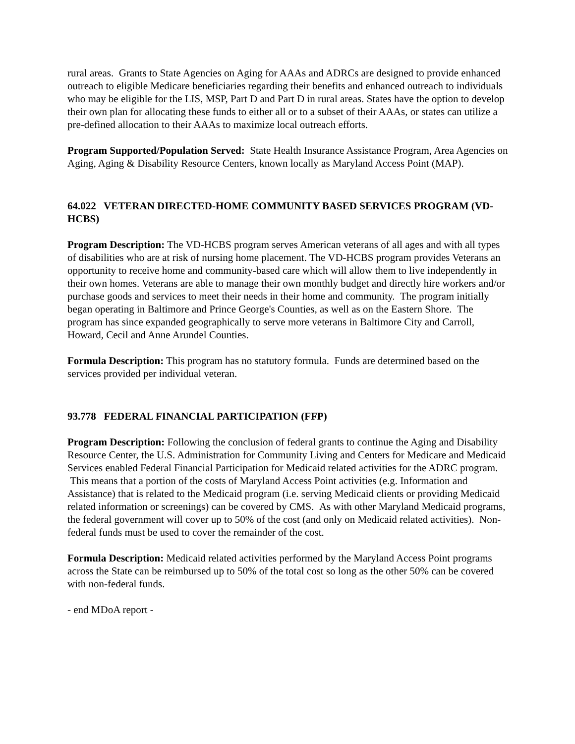rural areas. Grants to State Agencies on Aging for AAAs and ADRCs are designed to provide enhanced outreach to eligible Medicare beneficiaries regarding their benefits and enhanced outreach to individuals who may be eligible for the LIS, MSP, Part D and Part D in rural areas. States have the option to develop their own plan for allocating these funds to either all or to a subset of their AAAs, or states can utilize a pre-defined allocation to their AAAs to maximize local outreach efforts.
Program Supported/Population Served: State Health Insurance Assistance Program, Area Agencies on Aging, Aging & Disability Resource Centers, known locally as Maryland Access Point (MAP).
64.022 VETERAN DIRECTED-HOME COMMUNITY BASED SERVICES PROGRAM (VD-HCBS)
Program Description: The VD-HCBS program serves American veterans of all ages and with all types of disabilities who are at risk of nursing home placement. The VD-HCBS program provides Veterans an opportunity to receive home and community-based care which will allow them to live independently in their own homes. Veterans are able to manage their own monthly budget and directly hire workers and/or purchase goods and services to meet their needs in their home and community. The program initially began operating in Baltimore and Prince George's Counties, as well as on the Eastern Shore. The program has since expanded geographically to serve more veterans in Baltimore City and Carroll, Howard, Cecil and Anne Arundel Counties.
Formula Description: This program has no statutory formula. Funds are determined based on the services provided per individual veteran.
93.778 FEDERAL FINANCIAL PARTICIPATION (FFP)
Program Description: Following the conclusion of federal grants to continue the Aging and Disability Resource Center, the U.S. Administration for Community Living and Centers for Medicare and Medicaid Services enabled Federal Financial Participation for Medicaid related activities for the ADRC program. This means that a portion of the costs of Maryland Access Point activities (e.g. Information and Assistance) that is related to the Medicaid program (i.e. serving Medicaid clients or providing Medicaid related information or screenings) can be covered by CMS. As with other Maryland Medicaid programs, the federal government will cover up to 50% of the cost (and only on Medicaid related activities). Non-federal funds must be used to cover the remainder of the cost.
Formula Description: Medicaid related activities performed by the Maryland Access Point programs across the State can be reimbursed up to 50% of the total cost so long as the other 50% can be covered with non-federal funds.
- end MDoA report -